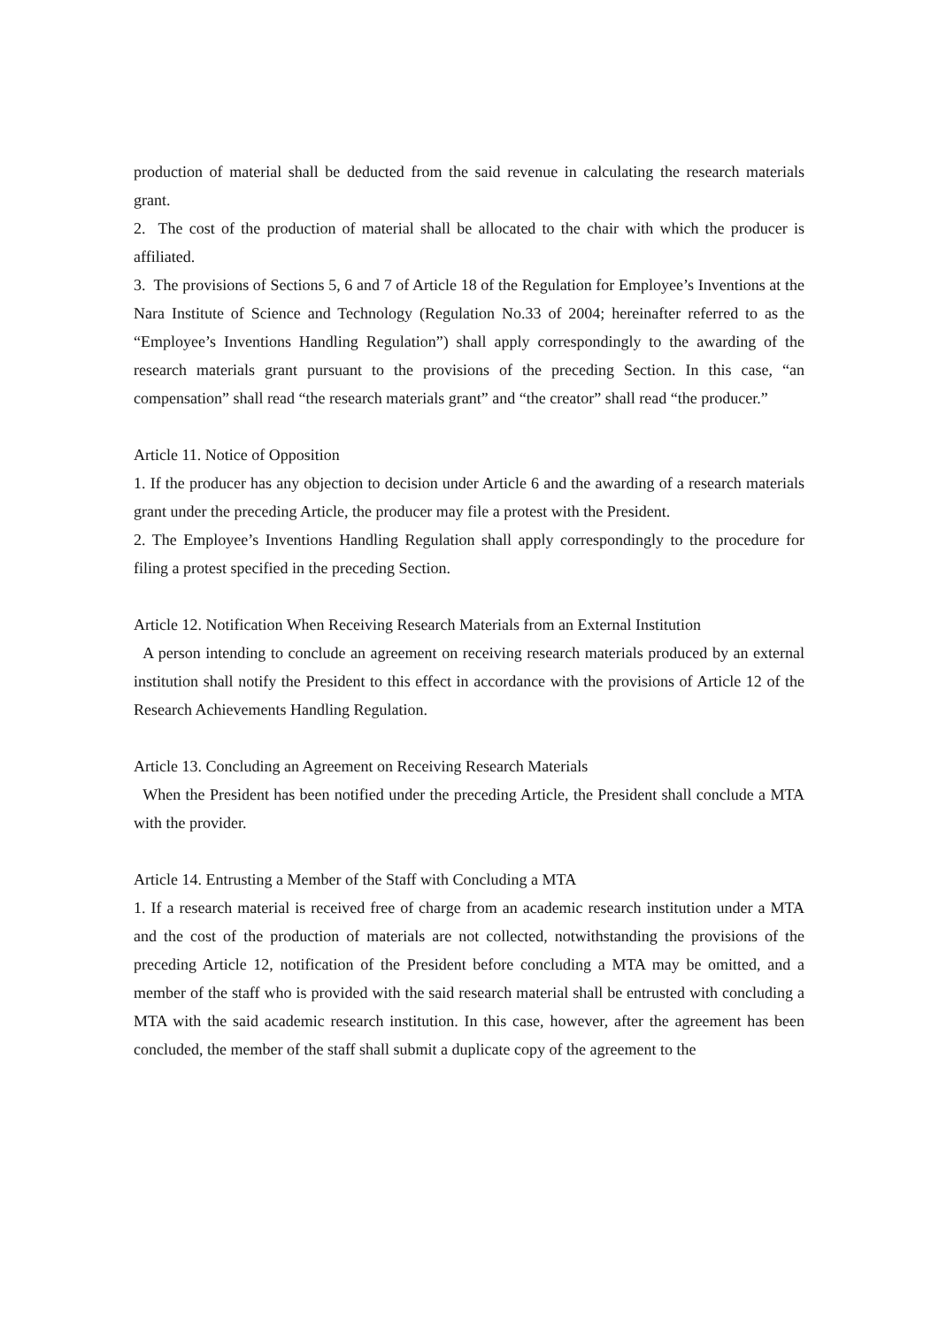production of material shall be deducted from the said revenue in calculating the research materials grant.
2. The cost of the production of material shall be allocated to the chair with which the producer is affiliated.
3. The provisions of Sections 5, 6 and 7 of Article 18 of the Regulation for Employee’s Inventions at the Nara Institute of Science and Technology (Regulation No.33 of 2004; hereinafter referred to as the “Employee’s Inventions Handling Regulation”) shall apply correspondingly to the awarding of the research materials grant pursuant to the provisions of the preceding Section. In this case, “an compensation” shall read “the research materials grant” and “the creator” shall read “the producer.”
Article 11. Notice of Opposition
1. If the producer has any objection to decision under Article 6 and the awarding of a research materials grant under the preceding Article, the producer may file a protest with the President.
2. The Employee’s Inventions Handling Regulation shall apply correspondingly to the procedure for filing a protest specified in the preceding Section.
Article 12. Notification When Receiving Research Materials from an External Institution
A person intending to conclude an agreement on receiving research materials produced by an external institution shall notify the President to this effect in accordance with the provisions of Article 12 of the Research Achievements Handling Regulation.
Article 13. Concluding an Agreement on Receiving Research Materials
When the President has been notified under the preceding Article, the President shall conclude a MTA with the provider.
Article 14. Entrusting a Member of the Staff with Concluding a MTA
1. If a research material is received free of charge from an academic research institution under a MTA and the cost of the production of materials are not collected, notwithstanding the provisions of the preceding Article 12, notification of the President before concluding a MTA may be omitted, and a member of the staff who is provided with the said research material shall be entrusted with concluding a MTA with the said academic research institution. In this case, however, after the agreement has been concluded, the member of the staff shall submit a duplicate copy of the agreement to the